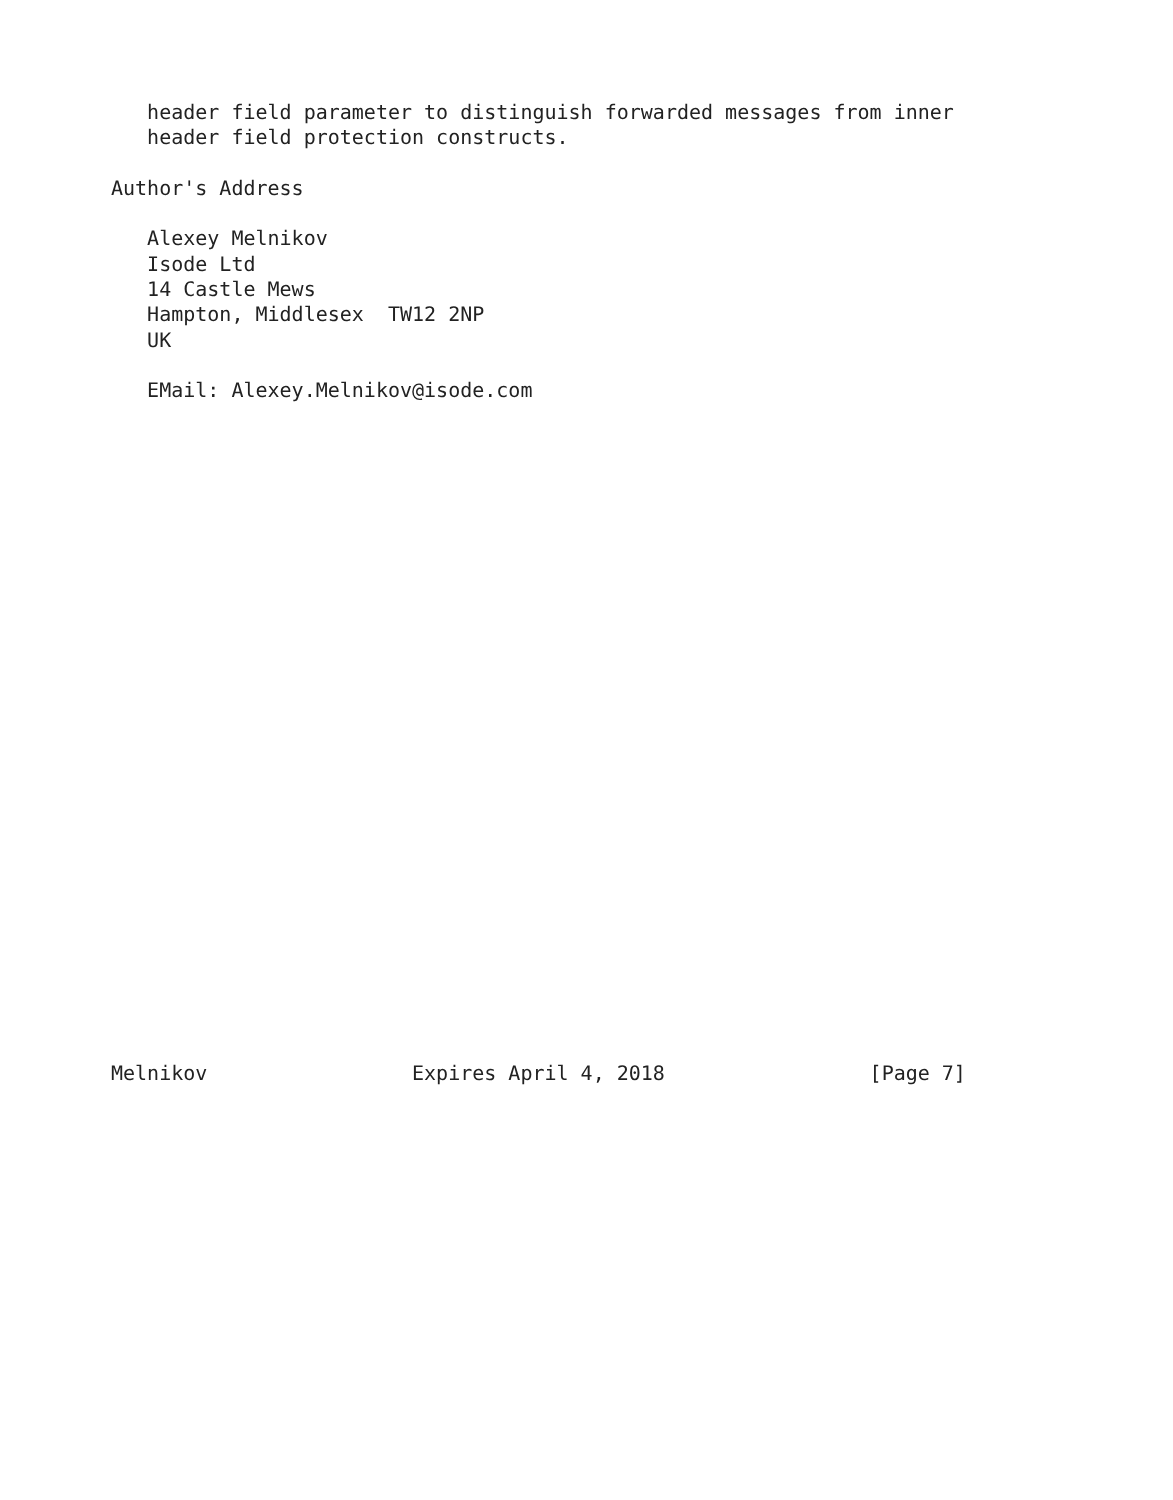header field parameter to distinguish forwarded messages from inner
   header field protection constructs.

Author's Address

   Alexey Melnikov
   Isode Ltd
   14 Castle Mews
   Hampton, Middlesex  TW12 2NP
   UK

   EMail: Alexey.Melnikov@isode.com


























Melnikov                 Expires April 4, 2018                 [Page 7]